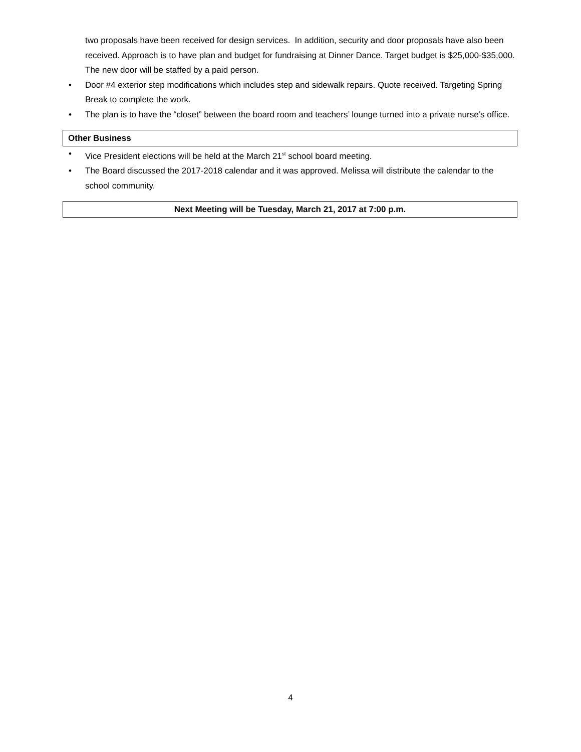two proposals have been received for design services. In addition, security and door proposals have also been received. Approach is to have plan and budget for fundraising at Dinner Dance. Target budget is $25,000-$35,000. The new door will be staffed by a paid person.
• Door #4 exterior step modifications which includes step and sidewalk repairs. Quote received. Targeting Spring Break to complete the work.
• The plan is to have the “closet” between the board room and teachers’ lounge turned into a private nurse’s office.
Other Business
• Vice President elections will be held at the March 21<sup>st</sup> school board meeting.
• The Board discussed the 2017-2018 calendar and it was approved. Melissa will distribute the calendar to the school community.
Next Meeting will be Tuesday, March 21, 2017 at 7:00 p.m.
4